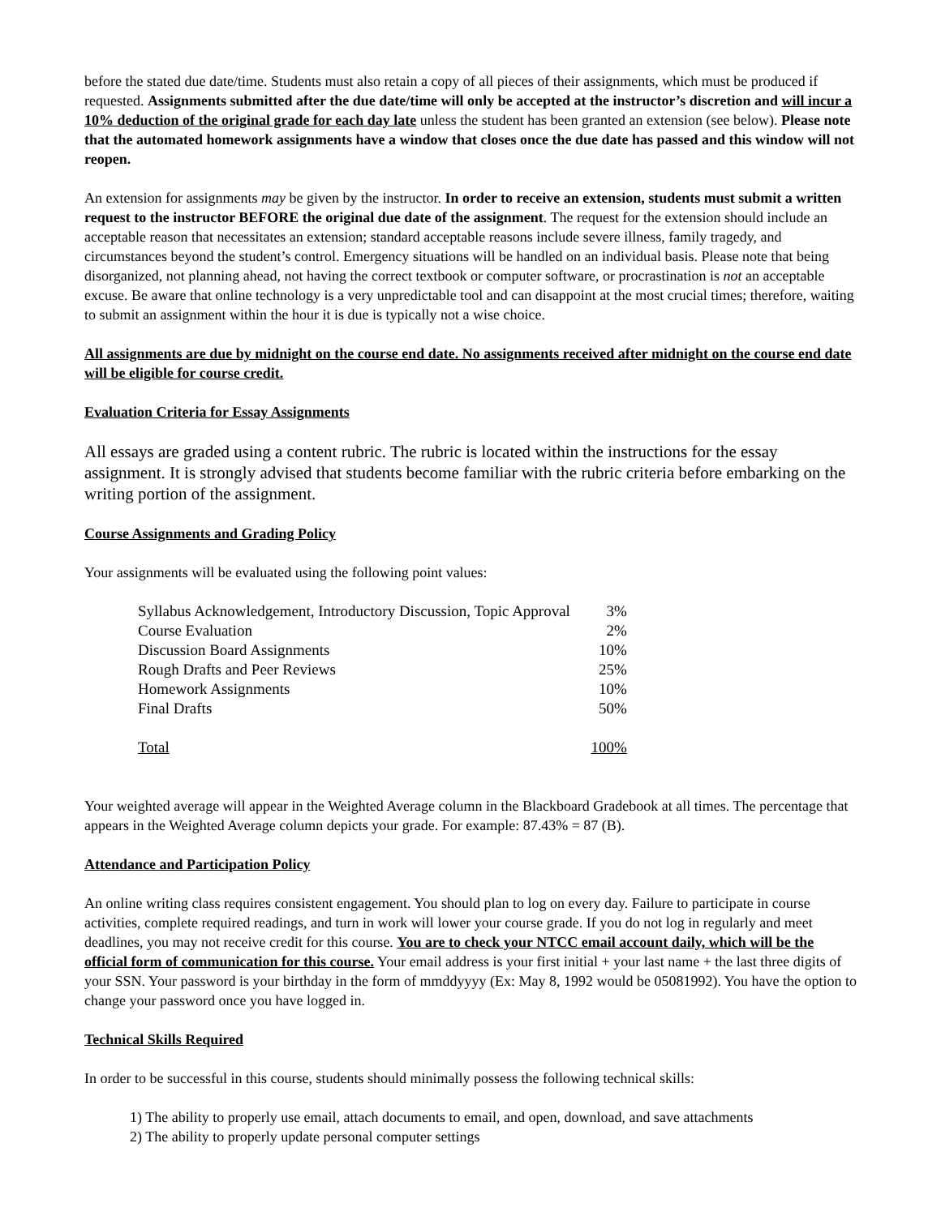before the stated due date/time. Students must also retain a copy of all pieces of their assignments, which must be produced if requested. Assignments submitted after the due date/time will only be accepted at the instructor’s discretion and will incur a 10% deduction of the original grade for each day late unless the student has been granted an extension (see below). Please note that the automated homework assignments have a window that closes once the due date has passed and this window will not reopen.
An extension for assignments may be given by the instructor. In order to receive an extension, students must submit a written request to the instructor BEFORE the original due date of the assignment. The request for the extension should include an acceptable reason that necessitates an extension; standard acceptable reasons include severe illness, family tragedy, and circumstances beyond the student’s control. Emergency situations will be handled on an individual basis. Please note that being disorganized, not planning ahead, not having the correct textbook or computer software, or procrastination is not an acceptable excuse. Be aware that online technology is a very unpredictable tool and can disappoint at the most crucial times; therefore, waiting to submit an assignment within the hour it is due is typically not a wise choice.
All assignments are due by midnight on the course end date. No assignments received after midnight on the course end date will be eligible for course credit.
Evaluation Criteria for Essay Assignments
All essays are graded using a content rubric. The rubric is located within the instructions for the essay assignment. It is strongly advised that students become familiar with the rubric criteria before embarking on the writing portion of the assignment.
Course Assignments and Grading Policy
Your assignments will be evaluated using the following point values:
| Syllabus Acknowledgement, Introductory Discussion, Topic Approval | 3% |
| Course Evaluation | 2% |
| Discussion Board Assignments | 10% |
| Rough Drafts and Peer Reviews | 25% |
| Homework Assignments | 10% |
| Final Drafts | 50% |
| Total | 100% |
Your weighted average will appear in the Weighted Average column in the Blackboard Gradebook at all times. The percentage that appears in the Weighted Average column depicts your grade. For example: 87.43% = 87 (B).
Attendance and Participation Policy
An online writing class requires consistent engagement. You should plan to log on every day. Failure to participate in course activities, complete required readings, and turn in work will lower your course grade. If you do not log in regularly and meet deadlines, you may not receive credit for this course. You are to check your NTCC email account daily, which will be the official form of communication for this course. Your email address is your first initial + your last name + the last three digits of your SSN. Your password is your birthday in the form of mmddyyyy (Ex: May 8, 1992 would be 05081992). You have the option to change your password once you have logged in.
Technical Skills Required
In order to be successful in this course, students should minimally possess the following technical skills:
1) The ability to properly use email, attach documents to email, and open, download, and save attachments
2) The ability to properly update personal computer settings